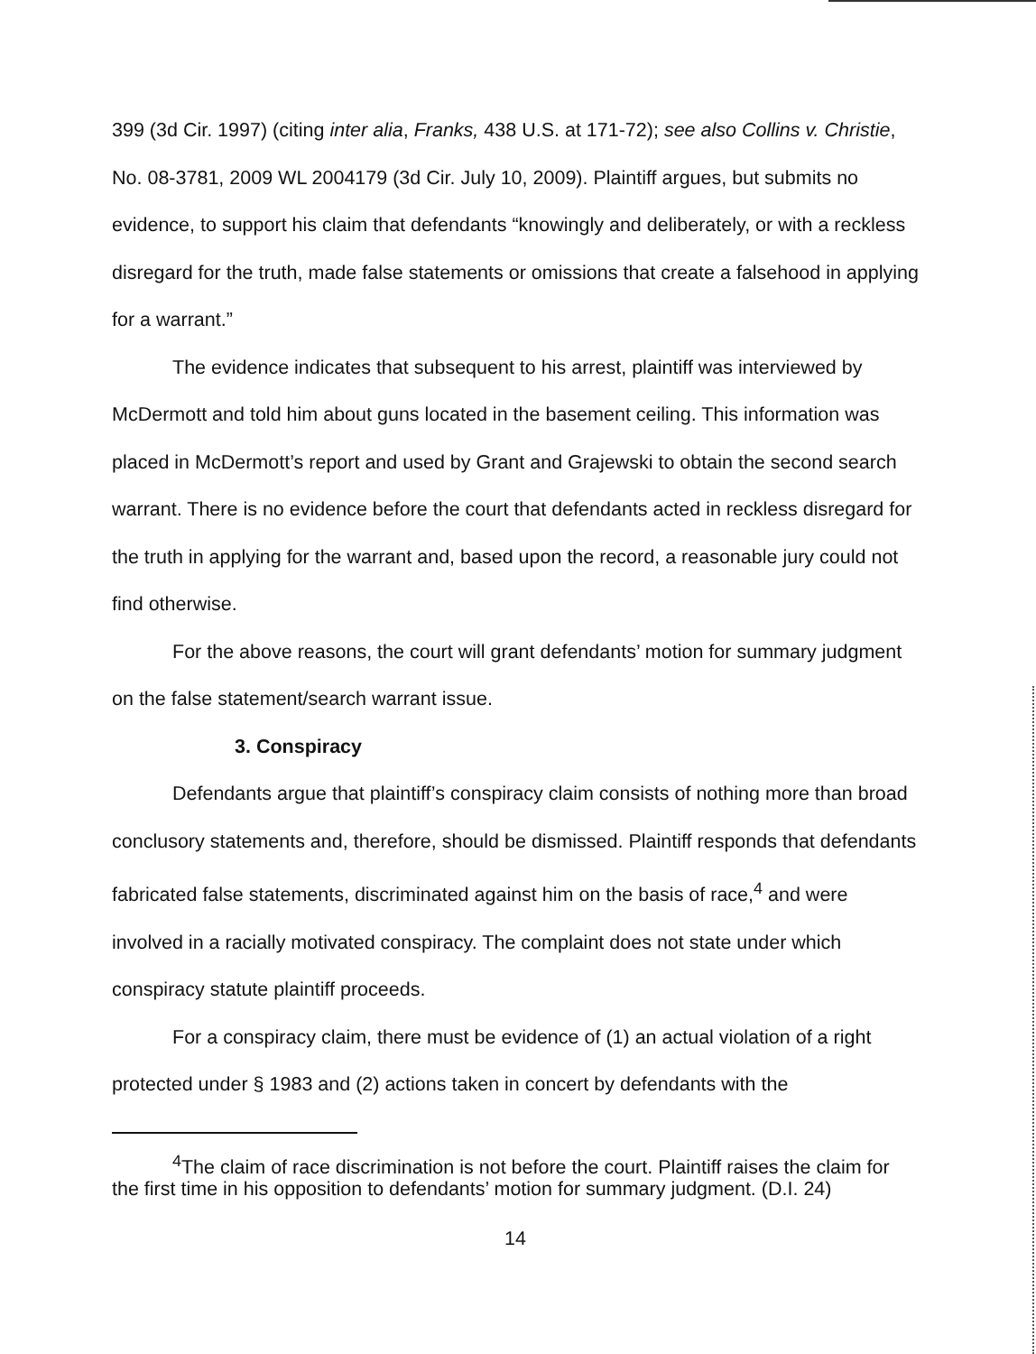399 (3d Cir. 1997) (citing inter alia, Franks, 438 U.S. at 171-72); see also Collins v. Christie, No. 08-3781, 2009 WL 2004179 (3d Cir. July 10, 2009). Plaintiff argues, but submits no evidence, to support his claim that defendants “knowingly and deliberately, or with a reckless disregard for the truth, made false statements or omissions that create a falsehood in applying for a warrant.”
The evidence indicates that subsequent to his arrest, plaintiff was interviewed by McDermott and told him about guns located in the basement ceiling. This information was placed in McDermott’s report and used by Grant and Grajewski to obtain the second search warrant. There is no evidence before the court that defendants acted in reckless disregard for the truth in applying for the warrant and, based upon the record, a reasonable jury could not find otherwise.
For the above reasons, the court will grant defendants’ motion for summary judgment on the false statement/search warrant issue.
3. Conspiracy
Defendants argue that plaintiff’s conspiracy claim consists of nothing more than broad conclusory statements and, therefore, should be dismissed. Plaintiff responds that defendants fabricated false statements, discriminated against him on the basis of race,<sup>4</sup> and were involved in a racially motivated conspiracy. The complaint does not state under which conspiracy statute plaintiff proceeds.
For a conspiracy claim, there must be evidence of (1) an actual violation of a right protected under § 1983 and (2) actions taken in concert by defendants with the
<sup>4</sup> The claim of race discrimination is not before the court. Plaintiff raises the claim for the first time in his opposition to defendants’ motion for summary judgment. (D.I. 24)
14